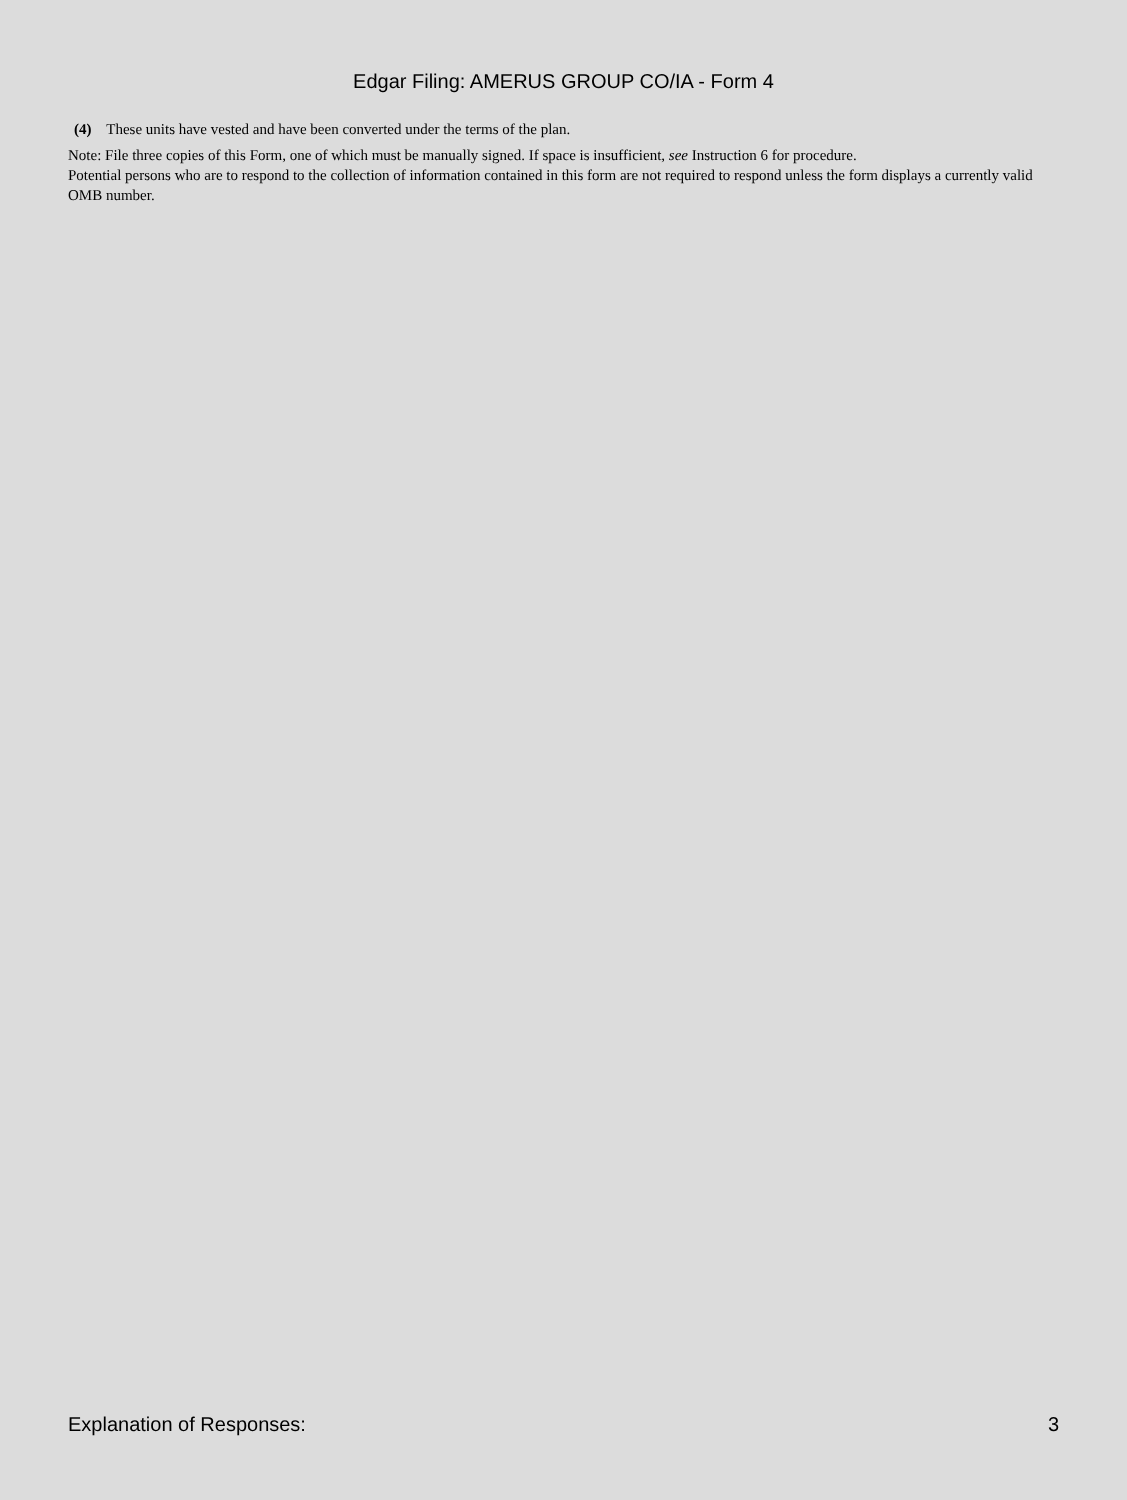Edgar Filing: AMERUS GROUP CO/IA - Form 4
(4) These units have vested and have been converted under the terms of the plan.
Note: File three copies of this Form, one of which must be manually signed. If space is insufficient, see Instruction 6 for procedure.
Potential persons who are to respond to the collection of information contained in this form are not required to respond unless the form displays a currently valid OMB number.
Explanation of Responses: 3